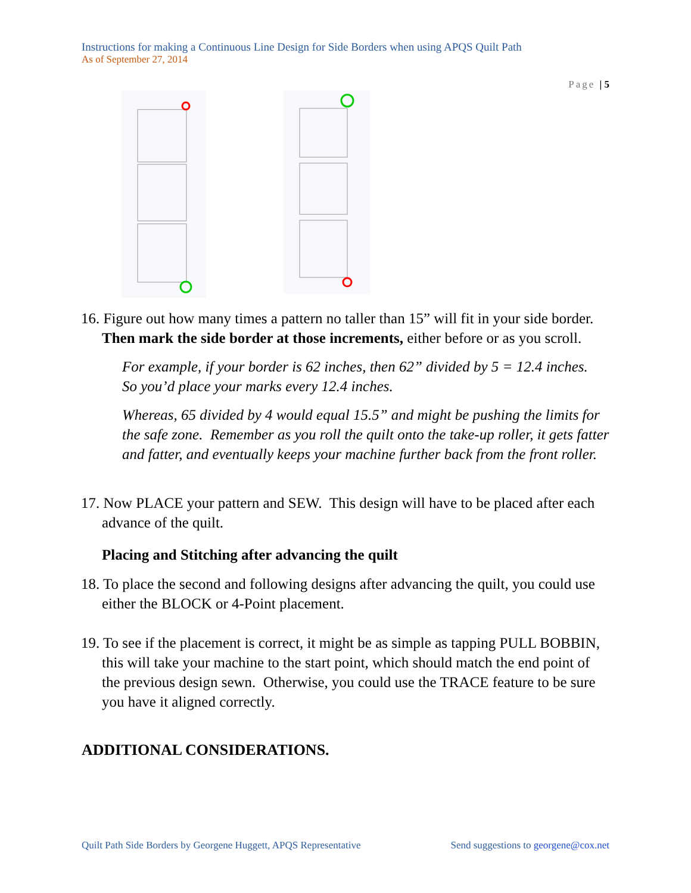Instructions for making a Continuous Line Design for Side Borders when using APQS Quilt Path
As of September 27, 2014
Page | 5
16. Figure out how many times a pattern no taller than 15” will fit in your side border. Then mark the side border at those increments, either before or as you scroll.
For example, if your border is 62 inches, then 62” divided by 5 = 12.4 inches. So you’d place your marks every 12.4 inches.
Whereas, 65 divided by 4 would equal 15.5” and might be pushing the limits for the safe zone. Remember as you roll the quilt onto the take-up roller, it gets fatter and fatter, and eventually keeps your machine further back from the front roller.
17. Now PLACE your pattern and SEW. This design will have to be placed after each advance of the quilt.
Placing and Stitching after advancing the quilt
18. To place the second and following designs after advancing the quilt, you could use either the BLOCK or 4-Point placement.
19. To see if the placement is correct, it might be as simple as tapping PULL BOBBIN, this will take your machine to the start point, which should match the end point of the previous design sewn. Otherwise, you could use the TRACE feature to be sure you have it aligned correctly.
ADDITIONAL CONSIDERATIONS.
Quilt Path Side Borders by Georgene Huggett, APQS Representative Send suggestions to georgene@cox.net